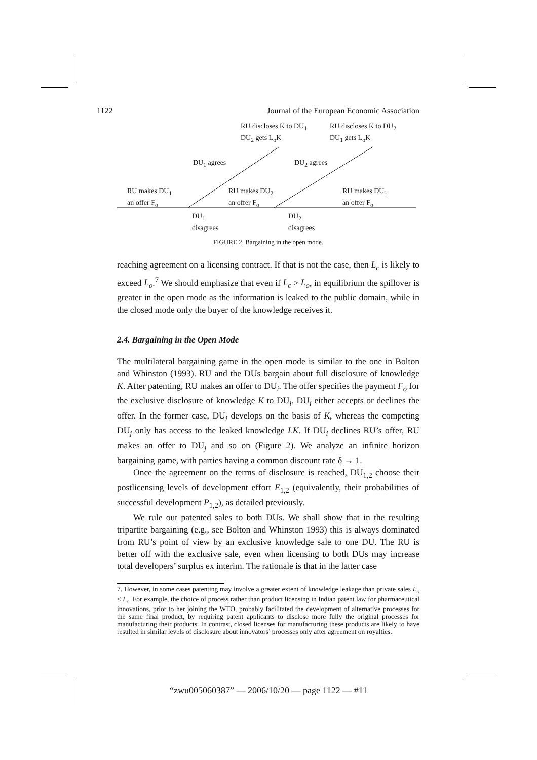1122 Journal of the European Economic Association
RU discloses K to DU<sub>1</sub>
DU<sub>2</sub> gets L<sub>o</sub>K
RU discloses K to DU<sub>2</sub>
DU<sub>1</sub> gets L<sub>o</sub>K
DU<sub>1</sub> agrees DU<sub>2</sub> agrees
RU makes DU<sub>1</sub>
an offer F<sub>o</sub>
RU makes DU<sub>2</sub>
an offer F<sub>o</sub>
RU makes DU<sub>1</sub>
an offer F<sub>o</sub>
DU<sub>1</sub>
disagrees
DU<sub>2</sub>
disagrees
FIGURE 2. Bargaining in the open mode.
reaching agreement on a licensing contract. If that is not the case, then L<sub>c</sub> is likely to exceed L<sub>o</sub>.<sup>7</sup> We should emphasize that even if L<sub>c</sub> > L<sub>o</sub>, in equilibrium the spillover is greater in the open mode as the information is leaked to the public domain, while in the closed mode only the buyer of the knowledge receives it.
2.4. Bargaining in the Open Mode
The multilateral bargaining game in the open mode is similar to the one in Bolton and Whinston (1993). RU and the DUs bargain about full disclosure of knowledge K. After patenting, RU makes an offer to DU<sub>i</sub>. The offer specifies the payment F<sub>o</sub> for the exclusive disclosure of knowledge K to DU<sub>i</sub>. DU<sub>i</sub> either accepts or declines the offer. In the former case, DU<sub>i</sub> develops on the basis of K, whereas the competing DU<sub>j</sub> only has access to the leaked knowledge LK. If DU<sub>i</sub> declines RU’s offer, RU makes an offer to DU<sub>j</sub> and so on (Figure 2). We analyze an infinite horizon bargaining game, with parties having a common discount rate δ → 1.
Once the agreement on the terms of disclosure is reached, DU<sub>1,2</sub> choose their postlicensing levels of development effort E<sub>1,2</sub> (equivalently, their probabilities of successful development P<sub>1,2</sub>), as detailed previously.
We rule out patented sales to both DUs. We shall show that in the resulting tripartite bargaining (e.g., see Bolton and Whinston 1993) this is always dominated from RU’s point of view by an exclusive knowledge sale to one DU. The RU is better off with the exclusive sale, even when licensing to both DUs may increase total developers’ surplus ex interim. The rationale is that in the latter case
7. However, in some cases patenting may involve a greater extent of knowledge leakage than private sales L<sub>o</sub> < L<sub>c</sub>. For example, the choice of process rather than product licensing in Indian patent law for pharmaceutical innovations, prior to her joining the WTO, probably facilitated the development of alternative processes for the same final product, by requiring patent applicants to disclose more fully the original processes for manufacturing their products. In contrast, closed licenses for manufacturing these products are likely to have resulted in similar levels of disclosure about innovators’ processes only after agreement on royalties.
“zwu005060387” — 2006/10/20 — page 1122 — #11